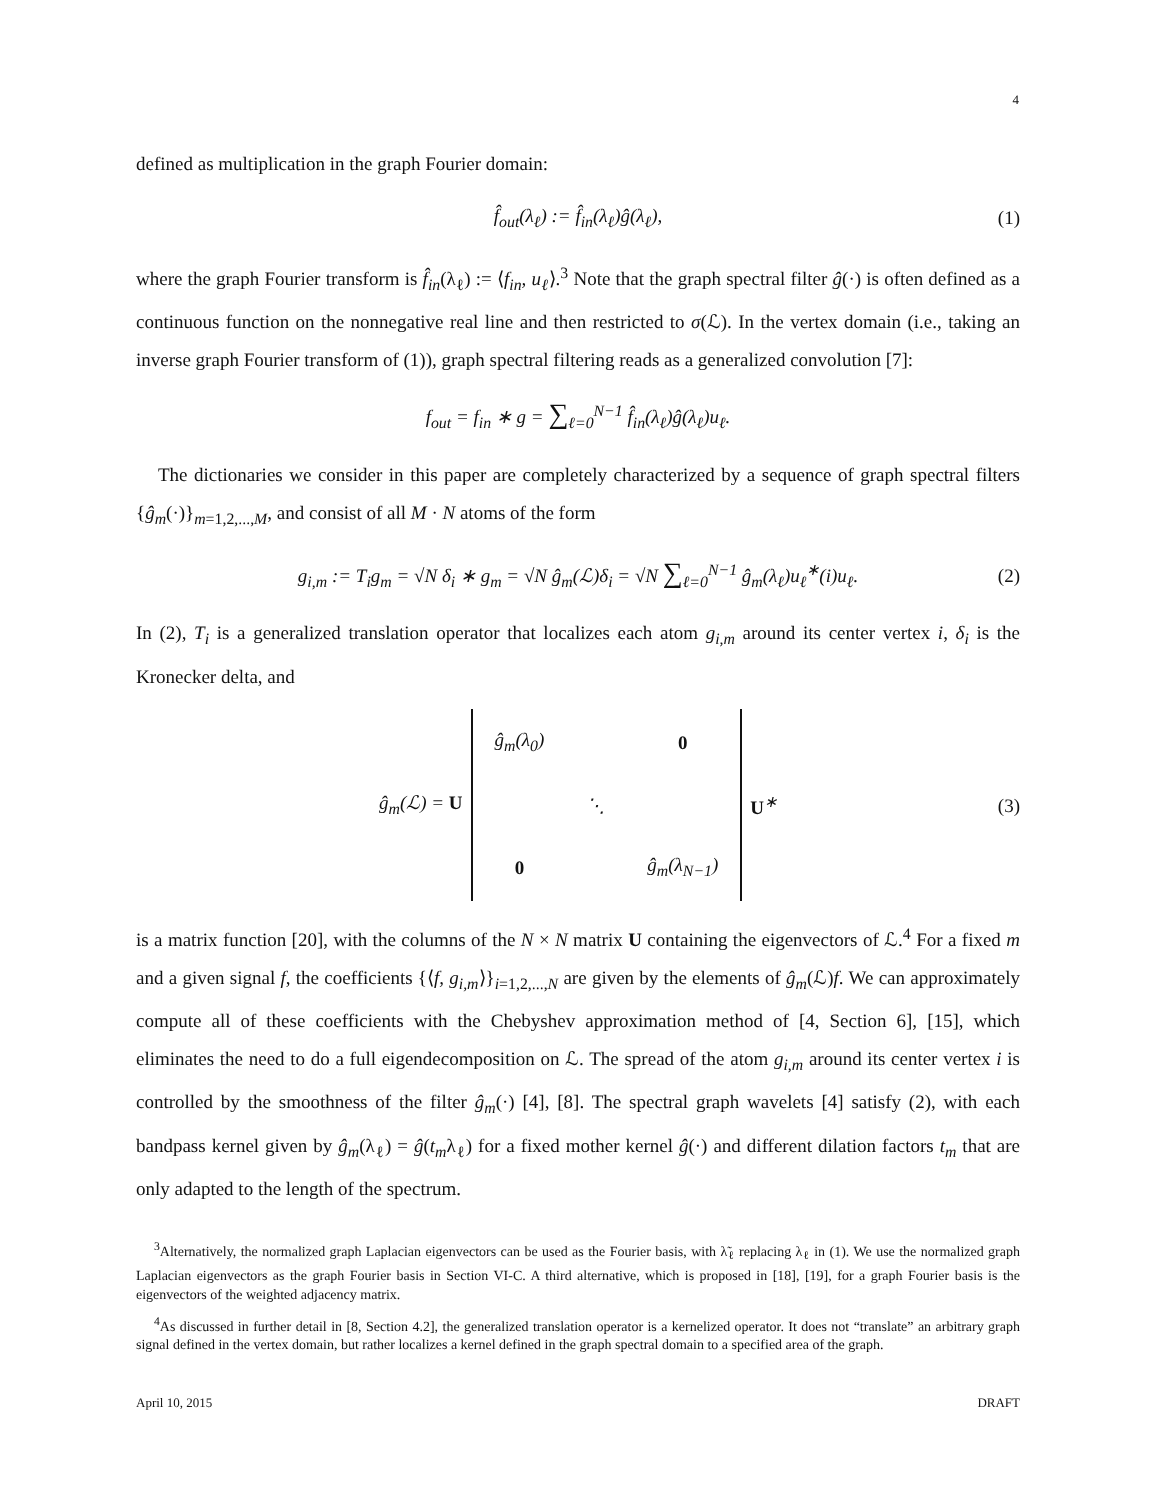4
defined as multiplication in the graph Fourier domain:
f̂<sub>out</sub>(λ<sub>ℓ</sub>) := f̂<sub>in</sub>(λ<sub>ℓ</sub>)ĝ(λ<sub>ℓ</sub>), (1)
where the graph Fourier transform is f̂<sub>in</sub>(λ<sub>ℓ</sub>) := ⟨f<sub>in</sub>, u<sub>ℓ</sub>⟩.<sup>3</sup> Note that the graph spectral filter ĝ(·) is often defined as a continuous function on the nonnegative real line and then restricted to σ(ℒ). In the vertex domain (i.e., taking an inverse graph Fourier transform of (1)), graph spectral filtering reads as a generalized convolution [7]:
f<sub>out</sub> = f<sub>in</sub> ∗ g = ∑<sub>ℓ=0</sub><sup>N−1</sup> f̂<sub>in</sub>(λ<sub>ℓ</sub>)ĝ(λ<sub>ℓ</sub>)u<sub>ℓ</sub>.
The dictionaries we consider in this paper are completely characterized by a sequence of graph spectral filters {ĝ<sub>m</sub>(·)}<sub>m=1,2,...,M</sub>, and consist of all M · N atoms of the form
g<sub>i,m</sub> := T<sub>i</sub>g<sub>m</sub> = √N δ<sub>i</sub> ∗ g<sub>m</sub> = √N ĝ<sub>m</sub>(ℒ)δ<sub>i</sub> = √N ∑<sub>ℓ=0</sub><sup>N−1</sup> ĝ<sub>m</sub>(λ<sub>ℓ</sub>)u<sub>ℓ</sub><sup>∗</sup>(i)u<sub>ℓ</sub>. (2)
In (2), T<sub>i</sub> is a generalized translation operator that localizes each atom g<sub>i,m</sub> around its center vertex i, δ<sub>i</sub> is the Kronecker delta, and
ĝ<sub>m</sub>(ℒ) = U
| ĝ<sub>m</sub>(λ<sub>0</sub>) | | 0 |
| | ⋱ | |
| 0 | | ĝ<sub>m</sub>(λ<sub>N−1</sub>) |
U<sup>∗</sup> (3)
is a matrix function [20], with the columns of the N × N matrix U containing the eigenvectors of ℒ.<sup>4</sup> For a fixed m and a given signal f, the coefficients {⟨f, g<sub>i,m</sub>⟩}<sub>i=1,2,...,N</sub> are given by the elements of ĝ<sub>m</sub>(ℒ)f. We can approximately compute all of these coefficients with the Chebyshev approximation method of [4, Section 6], [15], which eliminates the need to do a full eigendecomposition on ℒ. The spread of the atom g<sub>i,m</sub> around its center vertex i is controlled by the smoothness of the filter ĝ<sub>m</sub>(·) [4], [8]. The spectral graph wavelets [4] satisfy (2), with each bandpass kernel given by ĝ<sub>m</sub>(λ<sub>ℓ</sub>) = ĝ(t<sub>m</sub>λ<sub>ℓ</sub>) for a fixed mother kernel ĝ(·) and different dilation factors t<sub>m</sub> that are only adapted to the length of the spectrum.
<sup>3</sup> Alternatively, the normalized graph Laplacian eigenvectors can be used as the Fourier basis, with λ̃<sub>ℓ</sub> replacing λ<sub>ℓ</sub> in (1). We use the normalized graph Laplacian eigenvectors as the graph Fourier basis in Section VI-C. A third alternative, which is proposed in [18], [19], for a graph Fourier basis is the eigenvectors of the weighted adjacency matrix.
<sup>4</sup> As discussed in further detail in [8, Section 4.2], the generalized translation operator is a kernelized operator. It does not “translate” an arbitrary graph signal defined in the vertex domain, but rather localizes a kernel defined in the graph spectral domain to a specified area of the graph.
April 10, 2015 DRAFT